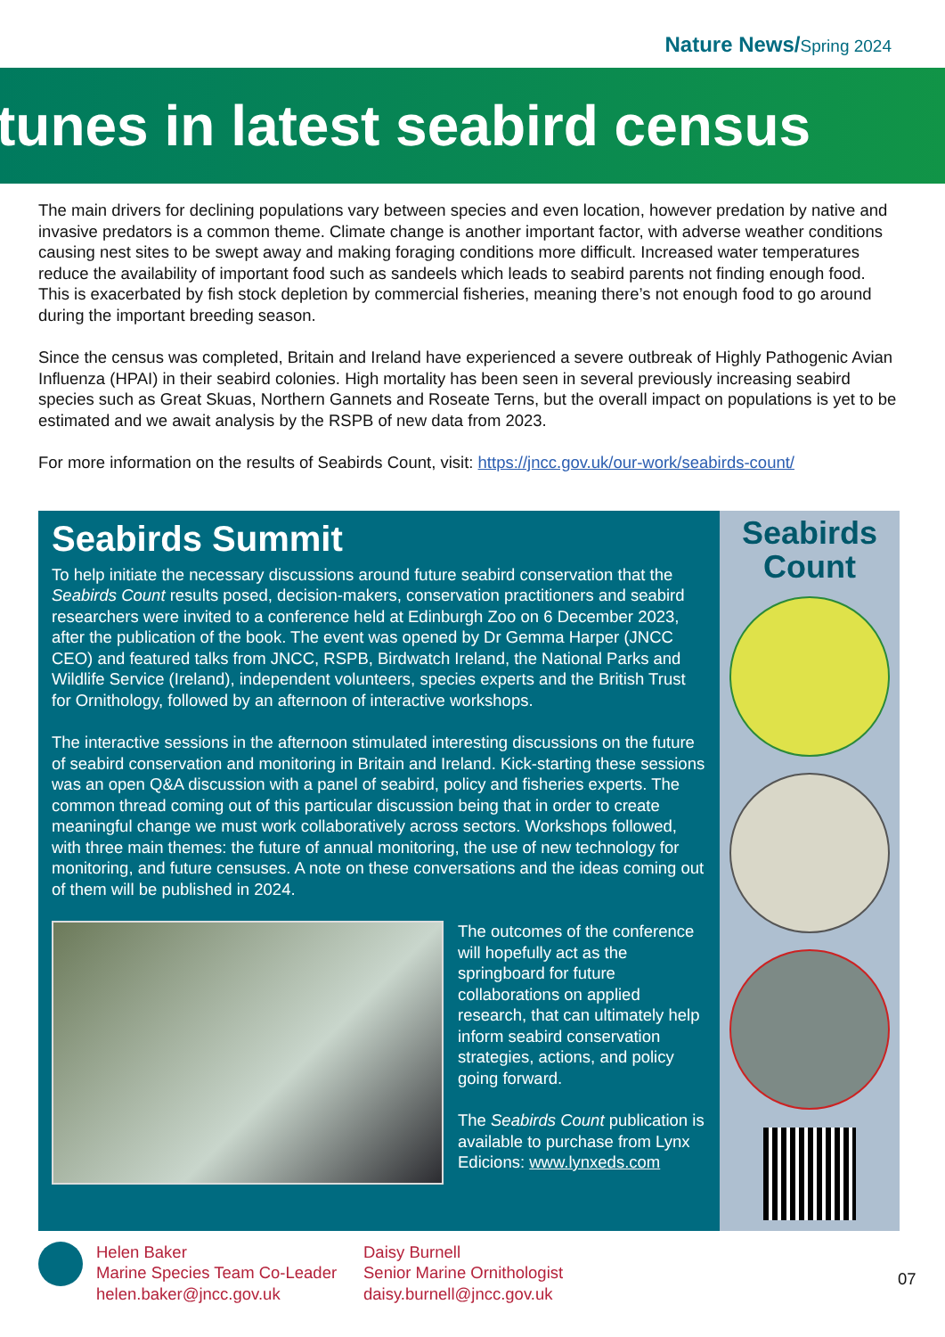Nature News/Spring 2024
tunes in latest seabird census
The main drivers for declining populations vary between species and even location, however predation by native and invasive predators is a common theme. Climate change is another important factor, with adverse weather conditions causing nest sites to be swept away and making foraging conditions more difficult. Increased water temperatures reduce the availability of important food such as sandeels which leads to seabird parents not finding enough food. This is exacerbated by fish stock depletion by commercial fisheries, meaning there’s not enough food to go around during the important breeding season.
Since the census was completed, Britain and Ireland have experienced a severe outbreak of Highly Pathogenic Avian Influenza (HPAI) in their seabird colonies. High mortality has been seen in several previously increasing seabird species such as Great Skuas, Northern Gannets and Roseate Terns, but the overall impact on populations is yet to be estimated and we await analysis by the RSPB of new data from 2023.
For more information on the results of Seabirds Count, visit: https://jncc.gov.uk/our-work/seabirds-count/
Seabirds Summit
To help initiate the necessary discussions around future seabird conservation that the Seabirds Count results posed, decision-makers, conservation practitioners and seabird researchers were invited to a conference held at Edinburgh Zoo on 6 December 2023, after the publication of the book. The event was opened by Dr Gemma Harper (JNCC CEO) and featured talks from JNCC, RSPB, Birdwatch Ireland, the National Parks and Wildlife Service (Ireland), independent volunteers, species experts and the British Trust for Ornithology, followed by an afternoon of interactive workshops.
The interactive sessions in the afternoon stimulated interesting discussions on the future of seabird conservation and monitoring in Britain and Ireland. Kick-starting these sessions was an open Q&A discussion with a panel of seabird, policy and fisheries experts. The common thread coming out of this particular discussion being that in order to create meaningful change we must work collaboratively across sectors. Workshops followed, with three main themes: the future of annual monitoring, the use of new technology for monitoring, and future censuses. A note on these conversations and the ideas coming out of them will be published in 2024.
The outcomes of the conference will hopefully act as the springboard for future collaborations on applied research, that can ultimately help inform seabird conservation strategies, actions, and policy going forward.
The Seabirds Count publication is available to purchase from Lynx Edicions: www.lynxeds.com
Seabirds Count
Helen Baker
Marine Species Team Co-Leader
helen.baker@jncc.gov.uk
Daisy Burnell
Senior Marine Ornithologist
daisy.burnell@jncc.gov.uk
07